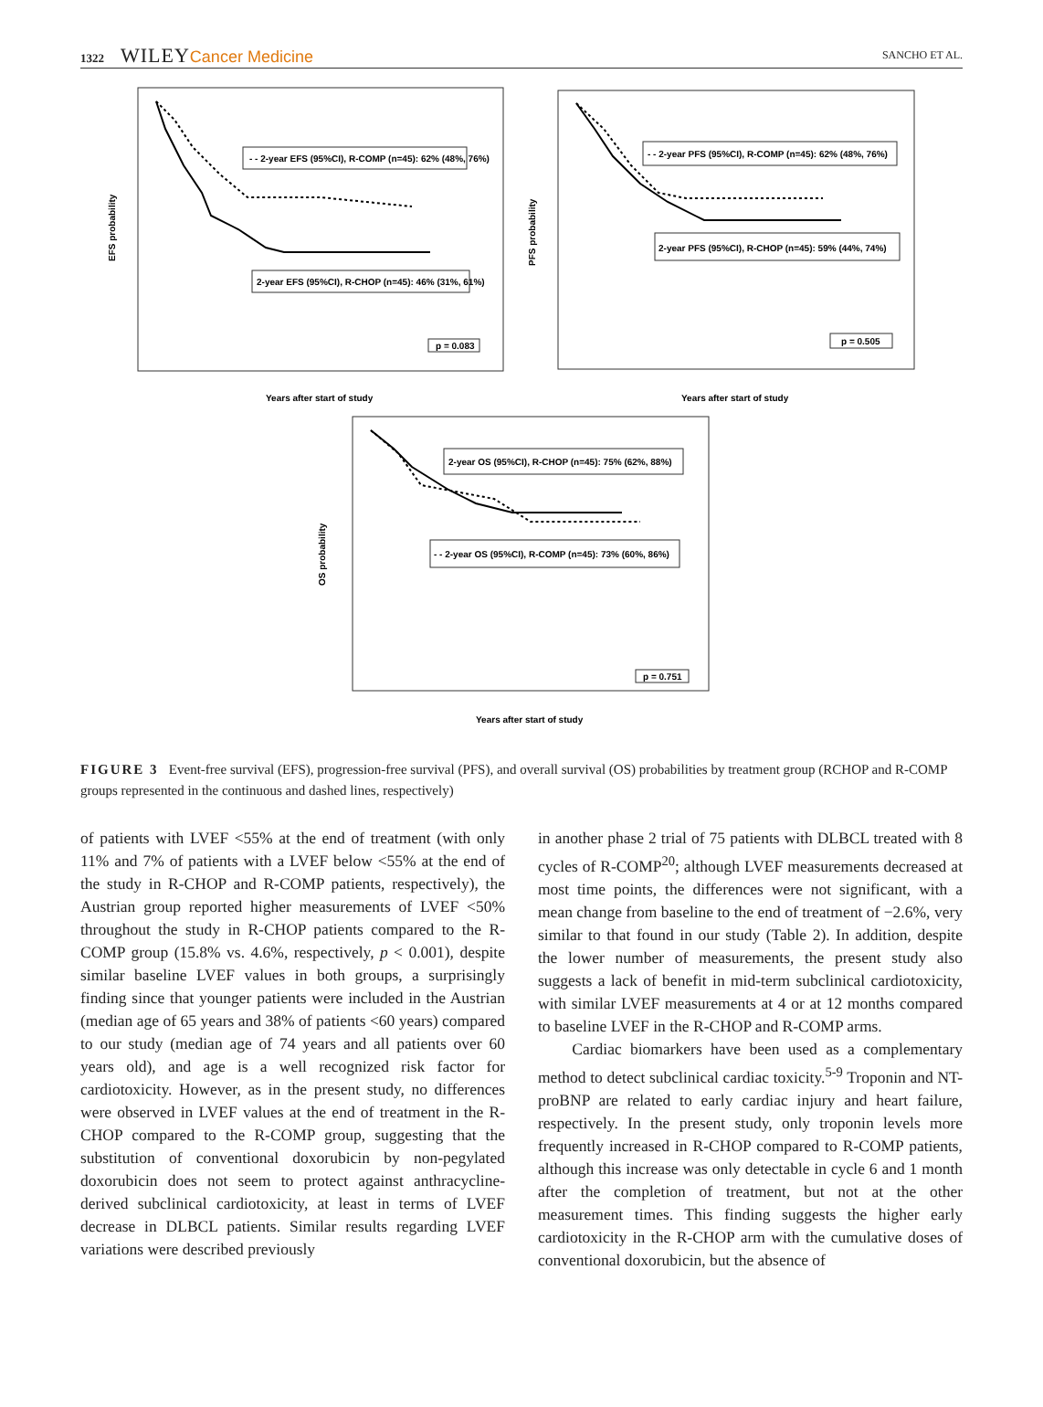1322 WILEY Cancer Medicine
SANCHO ET AL.
EFS probability
- - 2-year EFS (95%CI), R-COMP (n=45): 62% (48%, 76%)
2-year EFS (95%CI), R-CHOP (n=45): 46% (31%, 61%)
p = 0.083
Years after start of study
PFS probability
- - 2-year PFS (95%CI), R-COMP (n=45): 62% (48%, 76%)
2-year PFS (95%CI), R-CHOP (n=45): 59% (44%, 74%)
p = 0.505
Years after start of study
OS probability
2-year OS (95%CI), R-CHOP (n=45): 75% (62%, 88%)
- - 2-year OS (95%CI), R-COMP (n=45): 73% (60%, 86%)
p = 0.751
Years after start of study
FIGURE 3 Event-free survival (EFS), progression-free survival (PFS), and overall survival (OS) probabilities by treatment group (RCHOP and R-COMP groups represented in the continuous and dashed lines, respectively)
of patients with LVEF <55% at the end of treatment (with only 11% and 7% of patients with a LVEF below <55% at the end of the study in R-CHOP and R-COMP patients, respectively), the Austrian group reported higher measurements of LVEF <50% throughout the study in R-CHOP patients compared to the R-COMP group (15.8% vs. 4.6%, respectively, p < 0.001), despite similar baseline LVEF values in both groups, a surprisingly finding since that younger patients were included in the Austrian (median age of 65 years and 38% of patients <60 years) compared to our study (median age of 74 years and all patients over 60 years old), and age is a well recognized risk factor for cardiotoxicity. However, as in the present study, no differences were observed in LVEF values at the end of treatment in the R-CHOP compared to the R-COMP group, suggesting that the substitution of conventional doxorubicin by non-pegylated doxorubicin does not seem to protect against anthracycline-derived subclinical cardiotoxicity, at least in terms of LVEF decrease in DLBCL patients. Similar results regarding LVEF variations were described previously
in another phase 2 trial of 75 patients with DLBCL treated with 8 cycles of R-COMP<sup>20</sup>; although LVEF measurements decreased at most time points, the differences were not significant, with a mean change from baseline to the end of treatment of −2.6%, very similar to that found in our study (Table 2). In addition, despite the lower number of measurements, the present study also suggests a lack of benefit in mid-term subclinical cardiotoxicity, with similar LVEF measurements at 4 or at 12 months compared to baseline LVEF in the R-CHOP and R-COMP arms.
Cardiac biomarkers have been used as a complementary method to detect subclinical cardiac toxicity.<sup>5-9</sup> Troponin and NT-proBNP are related to early cardiac injury and heart failure, respectively. In the present study, only troponin levels more frequently increased in R-CHOP compared to R-COMP patients, although this increase was only detectable in cycle 6 and 1 month after the completion of treatment, but not at the other measurement times. This finding suggests the higher early cardiotoxicity in the R-CHOP arm with the cumulative doses of conventional doxorubicin, but the absence of